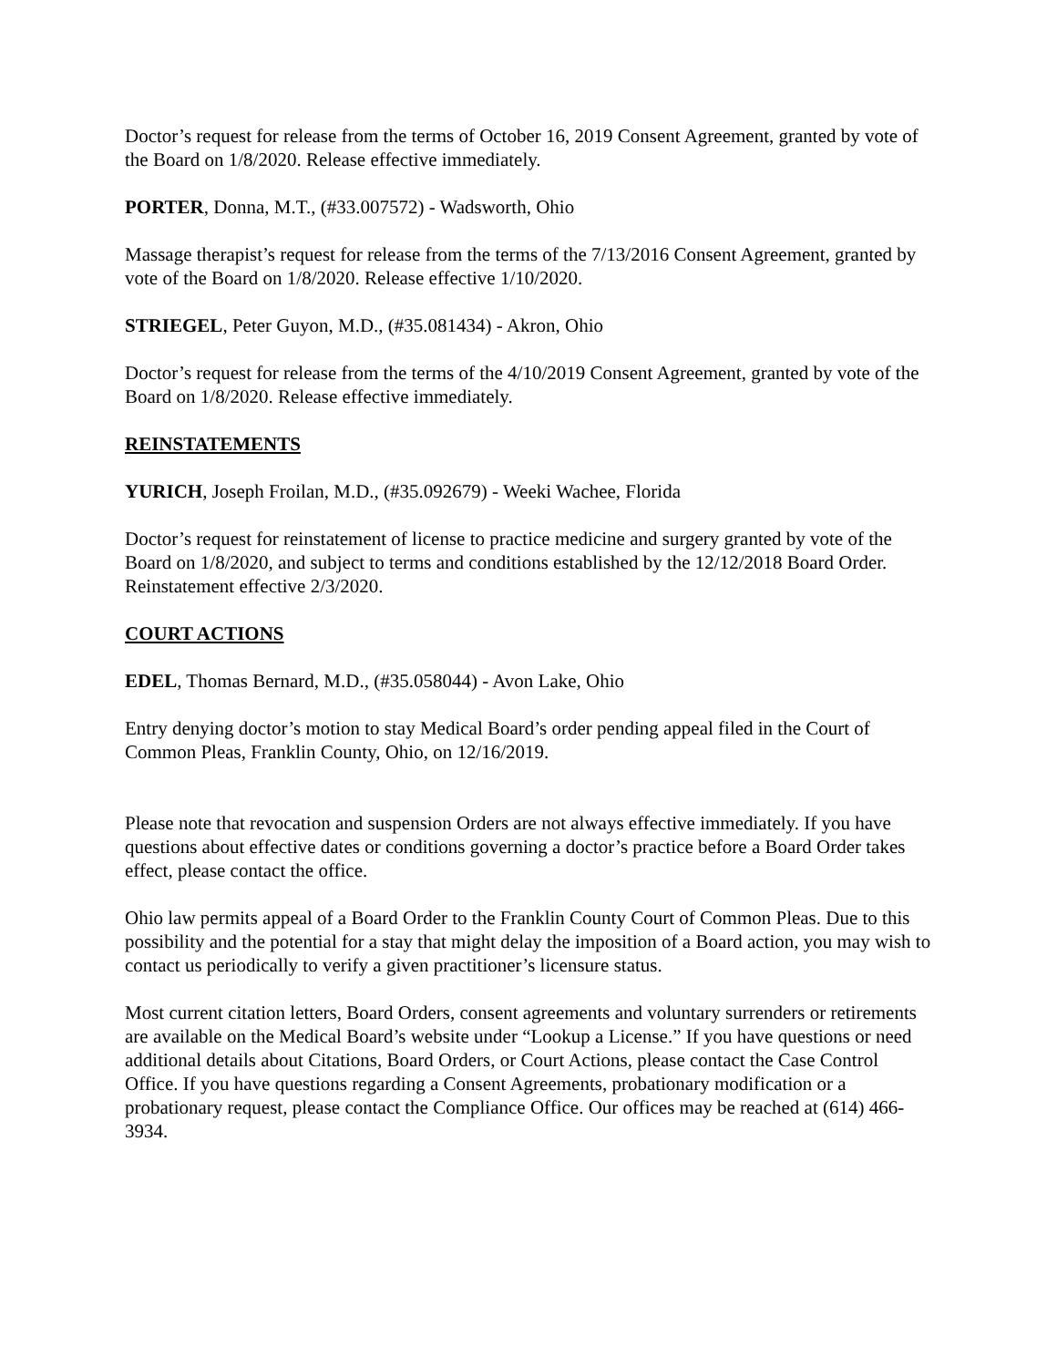Doctor’s request for release from the terms of October 16, 2019 Consent Agreement, granted by vote of the Board on 1/8/2020. Release effective immediately.
PORTER, Donna, M.T., (#33.007572) - Wadsworth, Ohio
Massage therapist’s request for release from the terms of the 7/13/2016 Consent Agreement, granted by vote of the Board on 1/8/2020. Release effective 1/10/2020.
STRIEGEL, Peter Guyon, M.D., (#35.081434) - Akron, Ohio
Doctor’s request for release from the terms of the 4/10/2019 Consent Agreement, granted by vote of the Board on 1/8/2020. Release effective immediately.
REINSTATEMENTS
YURICH, Joseph Froilan, M.D., (#35.092679) - Weeki Wachee, Florida
Doctor’s request for reinstatement of license to practice medicine and surgery granted by vote of the Board on 1/8/2020, and subject to terms and conditions established by the 12/12/2018 Board Order. Reinstatement effective 2/3/2020.
COURT ACTIONS
EDEL, Thomas Bernard, M.D., (#35.058044) - Avon Lake, Ohio
Entry denying doctor’s motion to stay Medical Board’s order pending appeal filed in the Court of Common Pleas, Franklin County, Ohio, on 12/16/2019.
Please note that revocation and suspension Orders are not always effective immediately. If you have questions about effective dates or conditions governing a doctor’s practice before a Board Order takes effect, please contact the office.
Ohio law permits appeal of a Board Order to the Franklin County Court of Common Pleas. Due to this possibility and the potential for a stay that might delay the imposition of a Board action, you may wish to contact us periodically to verify a given practitioner’s licensure status.
Most current citation letters, Board Orders, consent agreements and voluntary surrenders or retirements are available on the Medical Board’s website under “Lookup a License.” If you have questions or need additional details about Citations, Board Orders, or Court Actions, please contact the Case Control Office. If you have questions regarding a Consent Agreements, probationary modification or a probationary request, please contact the Compliance Office. Our offices may be reached at (614) 466-3934.